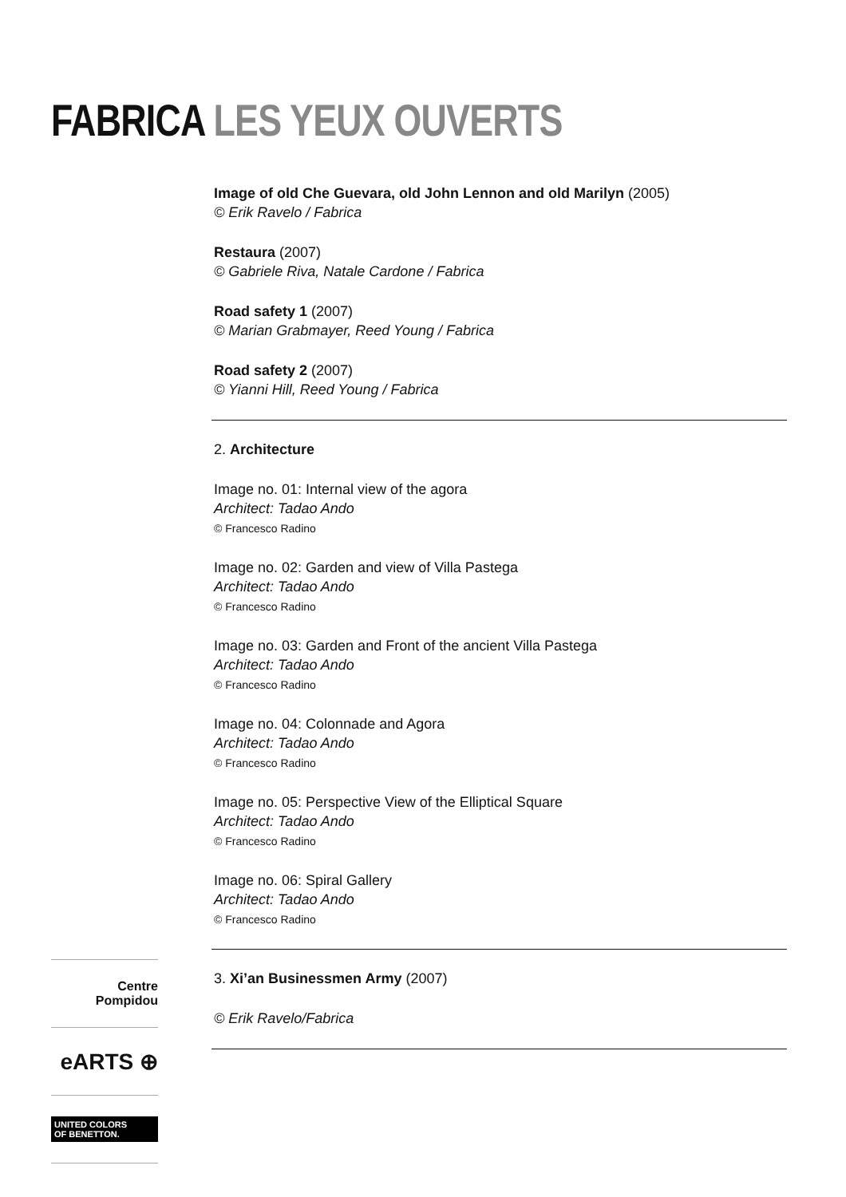FABRICA LES YEUX OUVERTS
Image of old Che Guevara, old John Lennon and old Marilyn (2005)
© Erik Ravelo / Fabrica
Restaura (2007)
© Gabriele Riva, Natale Cardone / Fabrica
Road safety 1 (2007)
© Marian Grabmayer, Reed Young / Fabrica
Road safety 2 (2007)
© Yianni Hill, Reed Young / Fabrica
2. Architecture
Image no. 01: Internal view of the agora
Architect: Tadao Ando
© Francesco Radino
Image no. 02: Garden and view of Villa Pastega
Architect: Tadao Ando
© Francesco Radino
Image no. 03: Garden and Front of the ancient Villa Pastega
Architect: Tadao Ando
© Francesco Radino
Image no. 04: Colonnade and Agora
Architect: Tadao Ando
© Francesco Radino
Image no. 05: Perspective View of the Elliptical Square
Architect: Tadao Ando
© Francesco Radino
Image no. 06: Spiral Gallery
Architect: Tadao Ando
© Francesco Radino
3. Xi’an Businessmen Army (2007)
© Erik Ravelo/Fabrica
Centre
Pompidou
eARTS ⊕
UNITED COLORS
OF BENETTON.